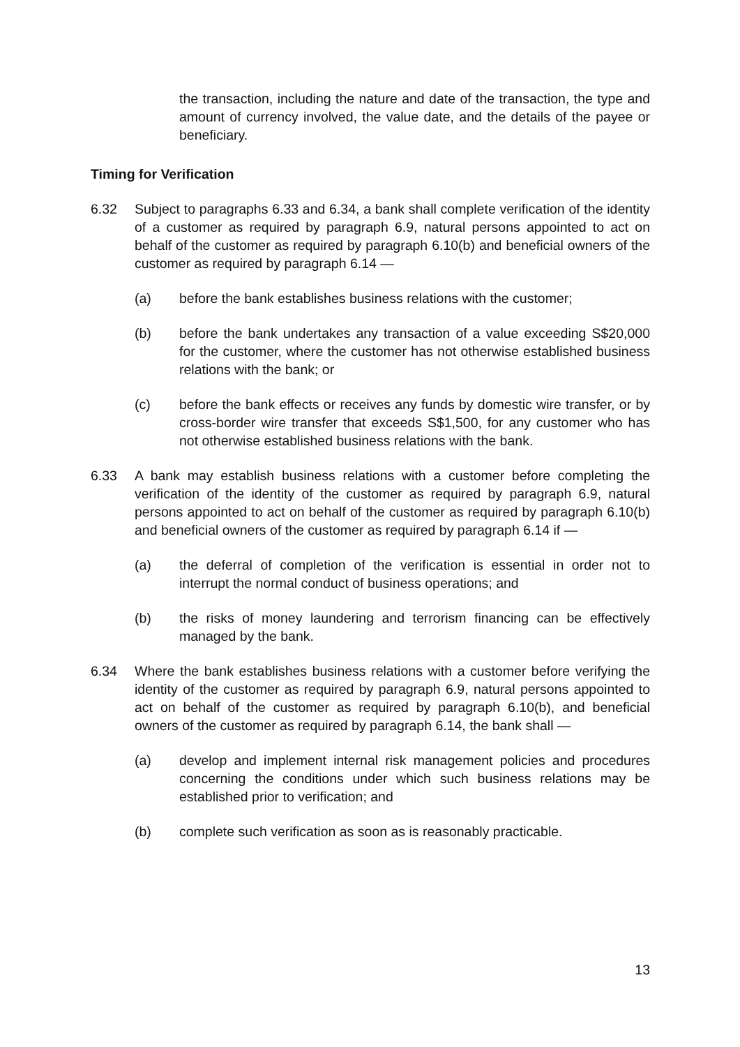the transaction, including the nature and date of the transaction, the type and amount of currency involved, the value date, and the details of the payee or beneficiary.
Timing for Verification
6.32 Subject to paragraphs 6.33 and 6.34, a bank shall complete verification of the identity of a customer as required by paragraph 6.9, natural persons appointed to act on behalf of the customer as required by paragraph 6.10(b) and beneficial owners of the customer as required by paragraph 6.14 —
(a) before the bank establishes business relations with the customer;
(b) before the bank undertakes any transaction of a value exceeding S$20,000 for the customer, where the customer has not otherwise established business relations with the bank; or
(c) before the bank effects or receives any funds by domestic wire transfer, or by cross-border wire transfer that exceeds S$1,500, for any customer who has not otherwise established business relations with the bank.
6.33 A bank may establish business relations with a customer before completing the verification of the identity of the customer as required by paragraph 6.9, natural persons appointed to act on behalf of the customer as required by paragraph 6.10(b) and beneficial owners of the customer as required by paragraph 6.14 if —
(a) the deferral of completion of the verification is essential in order not to interrupt the normal conduct of business operations; and
(b) the risks of money laundering and terrorism financing can be effectively managed by the bank.
6.34 Where the bank establishes business relations with a customer before verifying the identity of the customer as required by paragraph 6.9, natural persons appointed to act on behalf of the customer as required by paragraph 6.10(b), and beneficial owners of the customer as required by paragraph 6.14, the bank shall —
(a) develop and implement internal risk management policies and procedures concerning the conditions under which such business relations may be established prior to verification; and
(b) complete such verification as soon as is reasonably practicable.
13